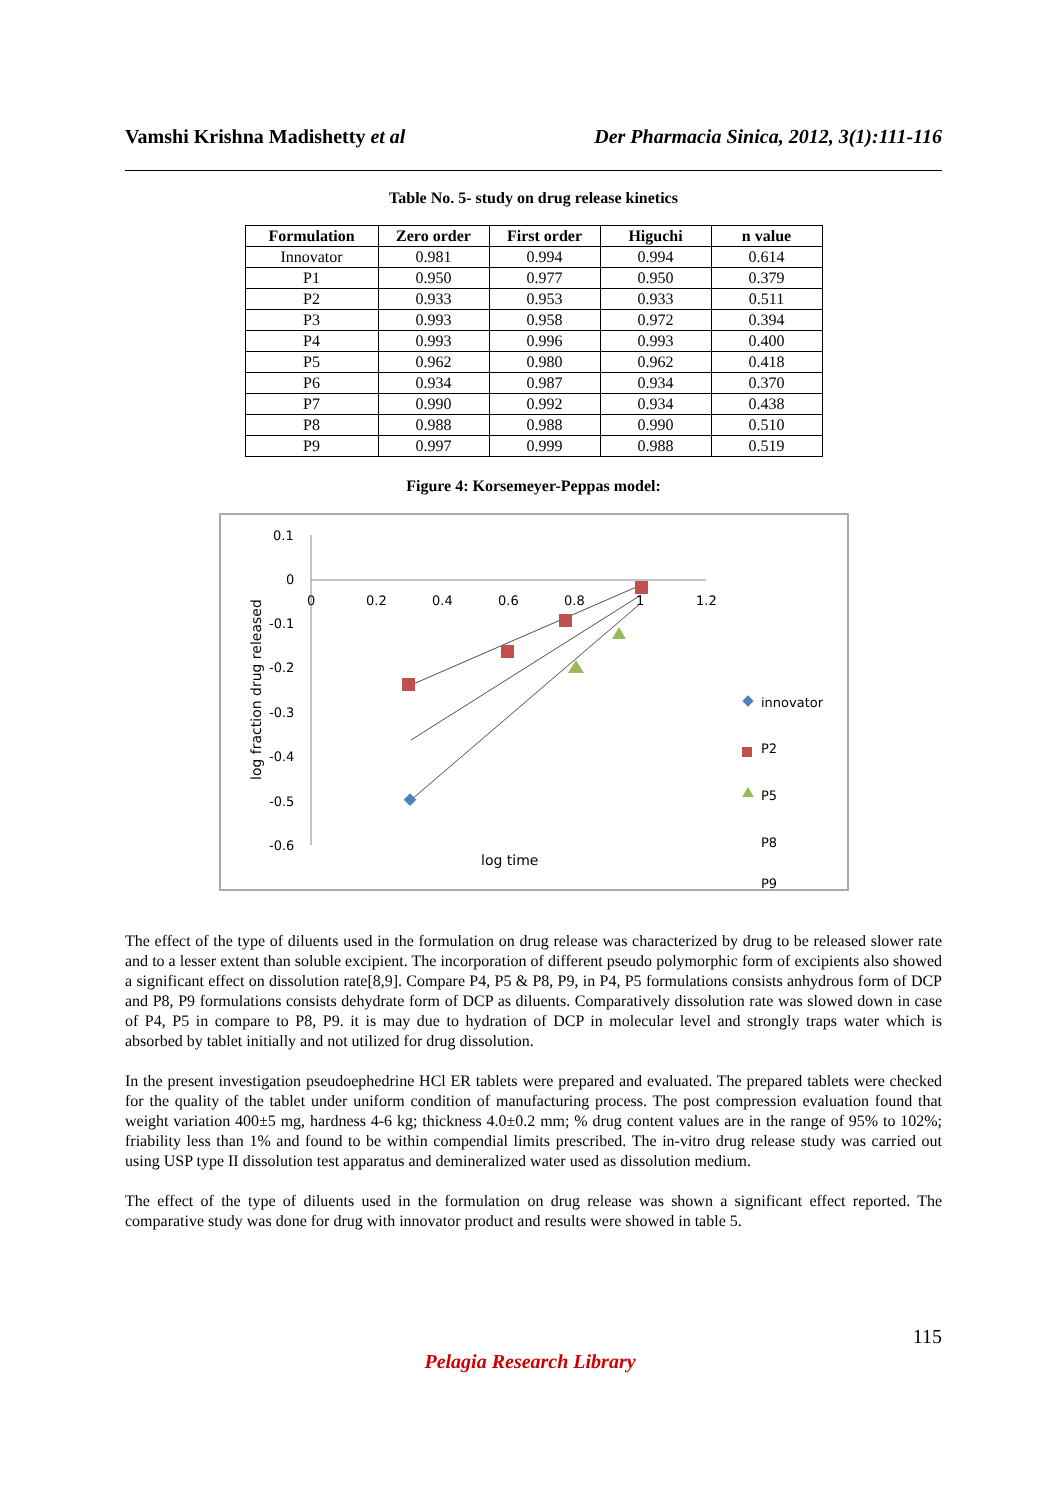Vamshi Krishna Madishetty et al Der Pharmacia Sinica, 2012, 3(1):111-116
Table No. 5- study on drug release kinetics
| Formulation | Zero order | First order | Higuchi | n value |
| --- | --- | --- | --- | --- |
| Innovator | 0.981 | 0.994 | 0.994 | 0.614 |
| P1 | 0.950 | 0.977 | 0.950 | 0.379 |
| P2 | 0.933 | 0.953 | 0.933 | 0.511 |
| P3 | 0.993 | 0.958 | 0.972 | 0.394 |
| P4 | 0.993 | 0.996 | 0.993 | 0.400 |
| P5 | 0.962 | 0.980 | 0.962 | 0.418 |
| P6 | 0.934 | 0.987 | 0.934 | 0.370 |
| P7 | 0.990 | 0.992 | 0.934 | 0.438 |
| P8 | 0.988 | 0.988 | 0.990 | 0.510 |
| P9 | 0.997 | 0.999 | 0.988 | 0.519 |
Figure 4: Korsemeyer-Peppas model:
0.1
0
-0.1
-0.2
-0.3
-0.4
-0.5
-0.6
0
0.2
0.4
0.6
0.8
1
1.2
log time
log fraction drug released
innovator
P2
P5
P8
P9
The effect of the type of diluents used in the formulation on drug release was characterized by drug to be released slower rate and to a lesser extent than soluble excipient. The incorporation of different pseudo polymorphic form of excipients also showed a significant effect on dissolution rate[8,9]. Compare P4, P5 & P8, P9, in P4, P5 formulations consists anhydrous form of DCP and P8, P9 formulations consists dehydrate form of DCP as diluents. Comparatively dissolution rate was slowed down in case of P4, P5 in compare to P8, P9. it is may due to hydration of DCP in molecular level and strongly traps water which is absorbed by tablet initially and not utilized for drug dissolution.
In the present investigation pseudoephedrine HCl ER tablets were prepared and evaluated. The prepared tablets were checked for the quality of the tablet under uniform condition of manufacturing process. The post compression evaluation found that weight variation 400±5 mg, hardness 4-6 kg; thickness 4.0±0.2 mm; % drug content values are in the range of 95% to 102%; friability less than 1% and found to be within compendial limits prescribed. The in-vitro drug release study was carried out using USP type II dissolution test apparatus and demineralized water used as dissolution medium.
The effect of the type of diluents used in the formulation on drug release was shown a significant effect reported. The comparative study was done for drug with innovator product and results were showed in table 5.
115
Pelagia Research Library